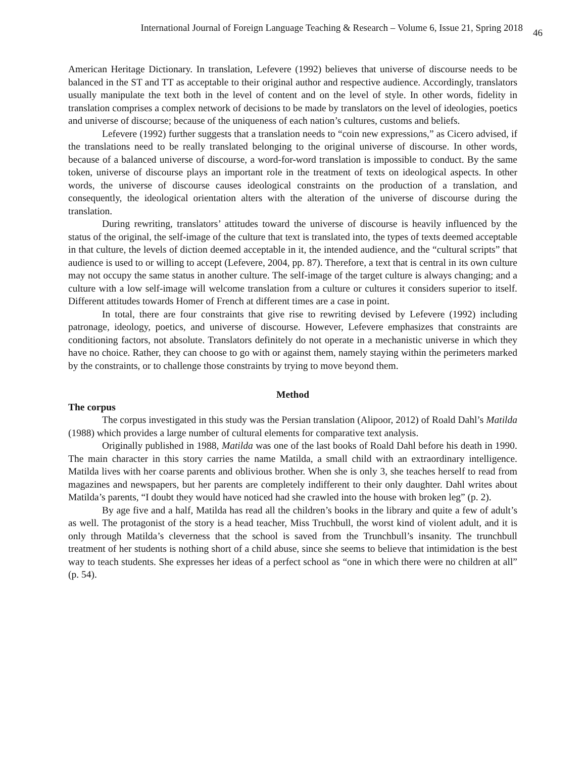International Journal of Foreign Language Teaching & Research – Volume 6, Issue 21, Spring 2018 46
American Heritage Dictionary. In translation, Lefevere (1992) believes that universe of discourse needs to be balanced in the ST and TT as acceptable to their original author and respective audience. Accordingly, translators usually manipulate the text both in the level of content and on the level of style. In other words, fidelity in translation comprises a complex network of decisions to be made by translators on the level of ideologies, poetics and universe of discourse; because of the uniqueness of each nation’s cultures, customs and beliefs.
Lefevere (1992) further suggests that a translation needs to “coin new expressions,” as Cicero advised, if the translations need to be really translated belonging to the original universe of discourse. In other words, because of a balanced universe of discourse, a word-for-word translation is impossible to conduct. By the same token, universe of discourse plays an important role in the treatment of texts on ideological aspects. In other words, the universe of discourse causes ideological constraints on the production of a translation, and consequently, the ideological orientation alters with the alteration of the universe of discourse during the translation.
During rewriting, translators’ attitudes toward the universe of discourse is heavily influenced by the status of the original, the self-image of the culture that text is translated into, the types of texts deemed acceptable in that culture, the levels of diction deemed acceptable in it, the intended audience, and the “cultural scripts” that audience is used to or willing to accept (Lefevere, 2004, pp. 87). Therefore, a text that is central in its own culture may not occupy the same status in another culture. The self-image of the target culture is always changing; and a culture with a low self-image will welcome translation from a culture or cultures it considers superior to itself. Different attitudes towards Homer of French at different times are a case in point.
In total, there are four constraints that give rise to rewriting devised by Lefevere (1992) including patronage, ideology, poetics, and universe of discourse. However, Lefevere emphasizes that constraints are conditioning factors, not absolute. Translators definitely do not operate in a mechanistic universe in which they have no choice. Rather, they can choose to go with or against them, namely staying within the perimeters marked by the constraints, or to challenge those constraints by trying to move beyond them.
Method
The corpus
The corpus investigated in this study was the Persian translation (Alipoor, 2012) of Roald Dahl’s Matilda (1988) which provides a large number of cultural elements for comparative text analysis.
Originally published in 1988, Matilda was one of the last books of Roald Dahl before his death in 1990. The main character in this story carries the name Matilda, a small child with an extraordinary intelligence. Matilda lives with her coarse parents and oblivious brother. When she is only 3, she teaches herself to read from magazines and newspapers, but her parents are completely indifferent to their only daughter. Dahl writes about Matilda’s parents, “I doubt they would have noticed had she crawled into the house with broken leg” (p. 2).
By age five and a half, Matilda has read all the children’s books in the library and quite a few of adult’s as well. The protagonist of the story is a head teacher, Miss Truchbull, the worst kind of violent adult, and it is only through Matilda’s cleverness that the school is saved from the Trunchbull’s insanity. The trunchbull treatment of her students is nothing short of a child abuse, since she seems to believe that intimidation is the best way to teach students. She expresses her ideas of a perfect school as “one in which there were no children at all” (p. 54).